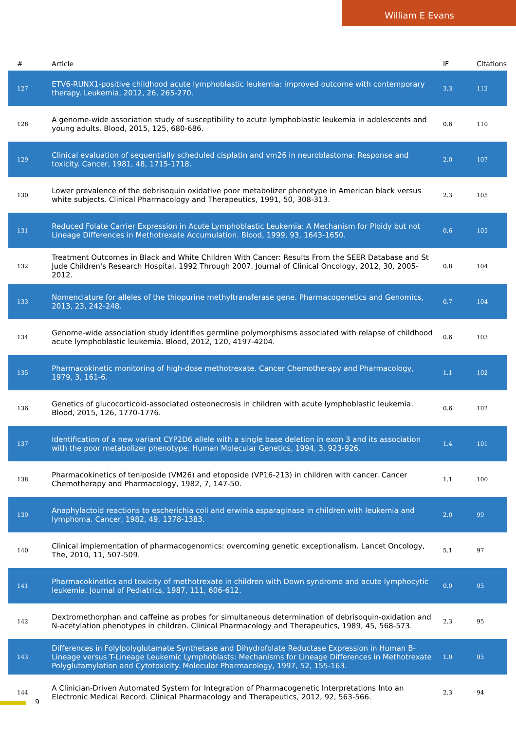William E Evans
| # | Article | IF | Citations |
| --- | --- | --- | --- |
| 127 | ETV6-RUNX1-positive childhood acute lymphoblastic leukemia: improved outcome with contemporary therapy. Leukemia, 2012, 26, 265-270. | 3.3 | 112 |
| 128 | A genome-wide association study of susceptibility to acute lymphoblastic leukemia in adolescents and young adults. Blood, 2015, 125, 680-686. | 0.6 | 110 |
| 129 | Clinical evaluation of sequentially scheduled cisplatin and vm26 in neuroblastoma: Response and toxicity. Cancer, 1981, 48, 1715-1718. | 2.0 | 107 |
| 130 | Lower prevalence of the debrisoquin oxidative poor metabolizer phenotype in American black versus white subjects. Clinical Pharmacology and Therapeutics, 1991, 50, 308-313. | 2.3 | 105 |
| 131 | Reduced Folate Carrier Expression in Acute Lymphoblastic Leukemia: A Mechanism for Ploidy but not Lineage Differences in Methotrexate Accumulation. Blood, 1999, 93, 1643-1650. | 0.6 | 105 |
| 132 | Treatment Outcomes in Black and White Children With Cancer: Results From the SEER Database and St Jude Children's Research Hospital, 1992 Through 2007. Journal of Clinical Oncology, 2012, 30, 2005-2012. | 0.8 | 104 |
| 133 | Nomenclature for alleles of the thiopurine methyltransferase gene. Pharmacogenetics and Genomics, 2013, 23, 242-248. | 0.7 | 104 |
| 134 | Genome-wide association study identifies germline polymorphisms associated with relapse of childhood acute lymphoblastic leukemia. Blood, 2012, 120, 4197-4204. | 0.6 | 103 |
| 135 | Pharmacokinetic monitoring of high-dose methotrexate. Cancer Chemotherapy and Pharmacology, 1979, 3, 161-6. | 1.1 | 102 |
| 136 | Genetics of glucocorticoid-associated osteonecrosis in children with acute lymphoblastic leukemia. Blood, 2015, 126, 1770-1776. | 0.6 | 102 |
| 137 | Identification of a new variant CYP2D6 allele with a single base deletion in exon 3 and its association with the poor metabolizer phenotype. Human Molecular Genetics, 1994, 3, 923-926. | 1.4 | 101 |
| 138 | Pharmacokinetics of teniposide (VM26) and etoposide (VP16-213) in children with cancer. Cancer Chemotherapy and Pharmacology, 1982, 7, 147-50. | 1.1 | 100 |
| 139 | Anaphylactoid reactions to escherichia coli and erwinia asparaginase in children with leukemia and lymphoma. Cancer, 1982, 49, 1378-1383. | 2.0 | 99 |
| 140 | Clinical implementation of pharmacogenomics: overcoming genetic exceptionalism. Lancet Oncology, The, 2010, 11, 507-509. | 5.1 | 97 |
| 141 | Pharmacokinetics and toxicity of methotrexate in children with Down syndrome and acute lymphocytic leukemia. Journal of Pediatrics, 1987, 111, 606-612. | 0.9 | 95 |
| 142 | Dextromethorphan and caffeine as probes for simultaneous determination of debrisoquin-oxidation and N-acetylation phenotypes in children. Clinical Pharmacology and Therapeutics, 1989, 45, 568-573. | 2.3 | 95 |
| 143 | Differences in Folylpolyglutamate Synthetase and Dihydrofolate Reductase Expression in Human B-Lineage versus T-Lineage Leukemic Lymphoblasts: Mechanisms for Lineage Differences in Methotrexate Polyglutamylation and Cytotoxicity. Molecular Pharmacology, 1997, 52, 155-163. | 1.0 | 95 |
| 144 | A Clinician-Driven Automated System for Integration of Pharmacogenetic Interpretations Into an Electronic Medical Record. Clinical Pharmacology and Therapeutics, 2012, 92, 563-566. | 2.3 | 94 |
9